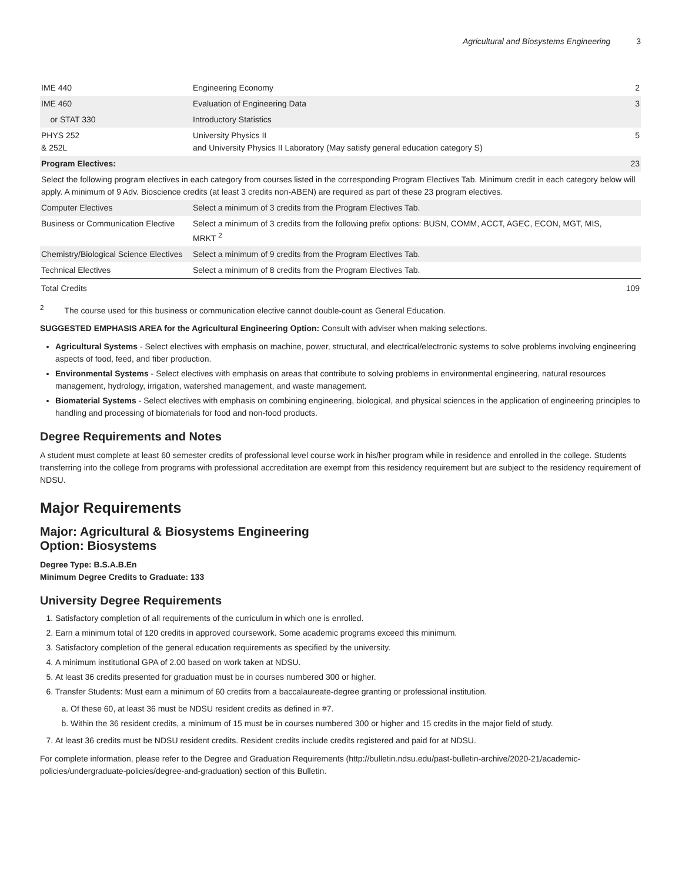Agricultural and Biosystems Engineering 3
| IME 440 | Engineering Economy | 2 |
| IME 460 | Evaluation of Engineering Data | 3 |
| or STAT 330 | Introductory Statistics | |
| PHYS 252 & 252L | University Physics II and University Physics II Laboratory (May satisfy general education category S) | 5 |
| Program Electives: | | 23 |
| Select the following program electives in each category from courses listed in the corresponding Program Electives Tab. Minimum credit in each category below will apply. A minimum of 9 Adv. Bioscience credits (at least 3 credits non-ABEN) are required as part of these 23 program electives. | | |
| Computer Electives | Select a minimum of 3 credits from the Program Electives Tab. | |
| Business or Communication Elective | Select a minimum of 3 credits from the following prefix options: BUSN, COMM, ACCT, AGEC, ECON, MGT, MIS, MRKT <sup>2</sup> | |
| Chemistry/Biological Science Electives | Select a minimum of 9 credits from the Program Electives Tab. | |
| Technical Electives | Select a minimum of 8 credits from the Program Electives Tab. | |
| Total Credits | | 109 |
<sup>2</sup> The course used for this business or communication elective cannot double-count as General Education.
SUGGESTED EMPHASIS AREA for the Agricultural Engineering Option: Consult with adviser when making selections.
Agricultural Systems - Select electives with emphasis on machine, power, structural, and electrical/electronic systems to solve problems involving engineering aspects of food, feed, and fiber production.
Environmental Systems - Select electives with emphasis on areas that contribute to solving problems in environmental engineering, natural resources management, hydrology, irrigation, watershed management, and waste management.
Biomaterial Systems - Select electives with emphasis on combining engineering, biological, and physical sciences in the application of engineering principles to handling and processing of biomaterials for food and non-food products.
Degree Requirements and Notes
A student must complete at least 60 semester credits of professional level course work in his/her program while in residence and enrolled in the college. Students transferring into the college from programs with professional accreditation are exempt from this residency requirement but are subject to the residency requirement of NDSU.
Major Requirements
Major: Agricultural & Biosystems Engineering
Option: Biosystems
Degree Type: B.S.A.B.En
Minimum Degree Credits to Graduate: 133
University Degree Requirements
1. Satisfactory completion of all requirements of the curriculum in which one is enrolled.
2. Earn a minimum total of 120 credits in approved coursework. Some academic programs exceed this minimum.
3. Satisfactory completion of the general education requirements as specified by the university.
4. A minimum institutional GPA of 2.00 based on work taken at NDSU.
5. At least 36 credits presented for graduation must be in courses numbered 300 or higher.
6. Transfer Students: Must earn a minimum of 60 credits from a baccalaureate-degree granting or professional institution.
a. Of these 60, at least 36 must be NDSU resident credits as defined in #7.
b. Within the 36 resident credits, a minimum of 15 must be in courses numbered 300 or higher and 15 credits in the major field of study.
7. At least 36 credits must be NDSU resident credits. Resident credits include credits registered and paid for at NDSU.
For complete information, please refer to the Degree and Graduation Requirements (http://bulletin.ndsu.edu/past-bulletin-archive/2020-21/academic-policies/undergraduate-policies/degree-and-graduation) section of this Bulletin.